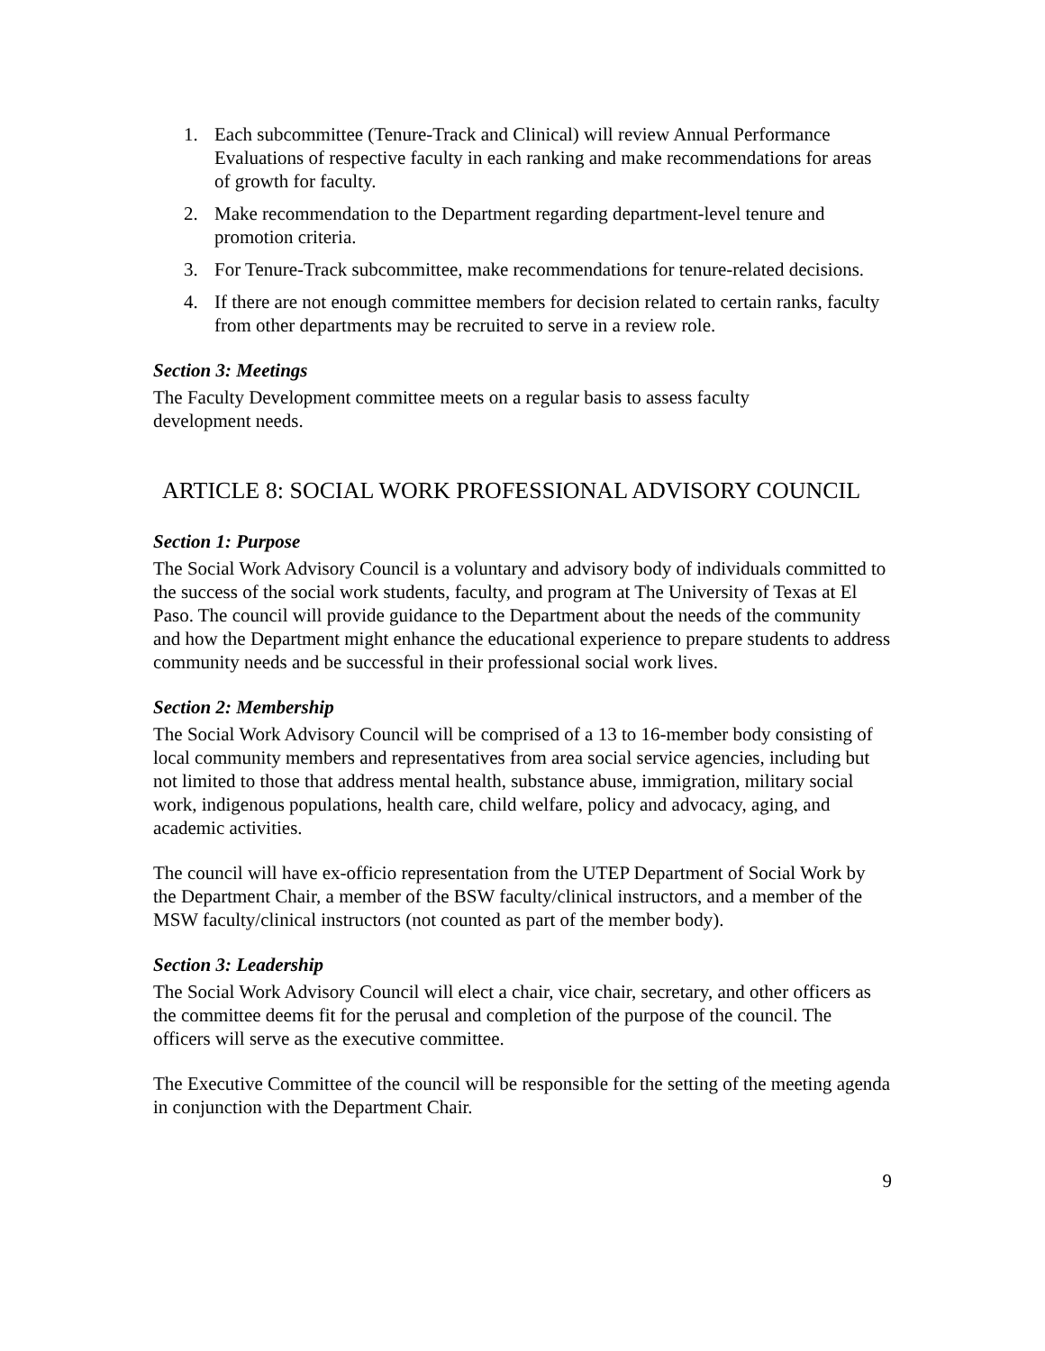1. Each subcommittee (Tenure-Track and Clinical) will review Annual Performance Evaluations of respective faculty in each ranking and make recommendations for areas of growth for faculty.
2. Make recommendation to the Department regarding department-level tenure and promotion criteria.
3. For Tenure-Track subcommittee, make recommendations for tenure-related decisions.
4. If there are not enough committee members for decision related to certain ranks, faculty from other departments may be recruited to serve in a review role.
Section 3: Meetings
The Faculty Development committee meets on a regular basis to assess faculty
development needs.
ARTICLE 8: SOCIAL WORK PROFESSIONAL ADVISORY COUNCIL
Section 1: Purpose
The Social Work Advisory Council is a voluntary and advisory body of individuals committed to the success of the social work students, faculty, and program at The University of Texas at El Paso. The council will provide guidance to the Department about the needs of the community and how the Department might enhance the educational experience to prepare students to address community needs and be successful in their professional social work lives.
Section 2: Membership
The Social Work Advisory Council will be comprised of a 13 to 16-member body consisting of local community members and representatives from area social service agencies, including but not limited to those that address mental health, substance abuse, immigration, military social work, indigenous populations, health care, child welfare, policy and advocacy, aging, and academic activities.
The council will have ex-officio representation from the UTEP Department of Social Work by the Department Chair, a member of the BSW faculty/clinical instructors, and a member of the MSW faculty/clinical instructors (not counted as part of the member body).
Section 3: Leadership
The Social Work Advisory Council will elect a chair, vice chair, secretary, and other officers as the committee deems fit for the perusal and completion of the purpose of the council. The officers will serve as the executive committee.
The Executive Committee of the council will be responsible for the setting of the meeting agenda in conjunction with the Department Chair.
9